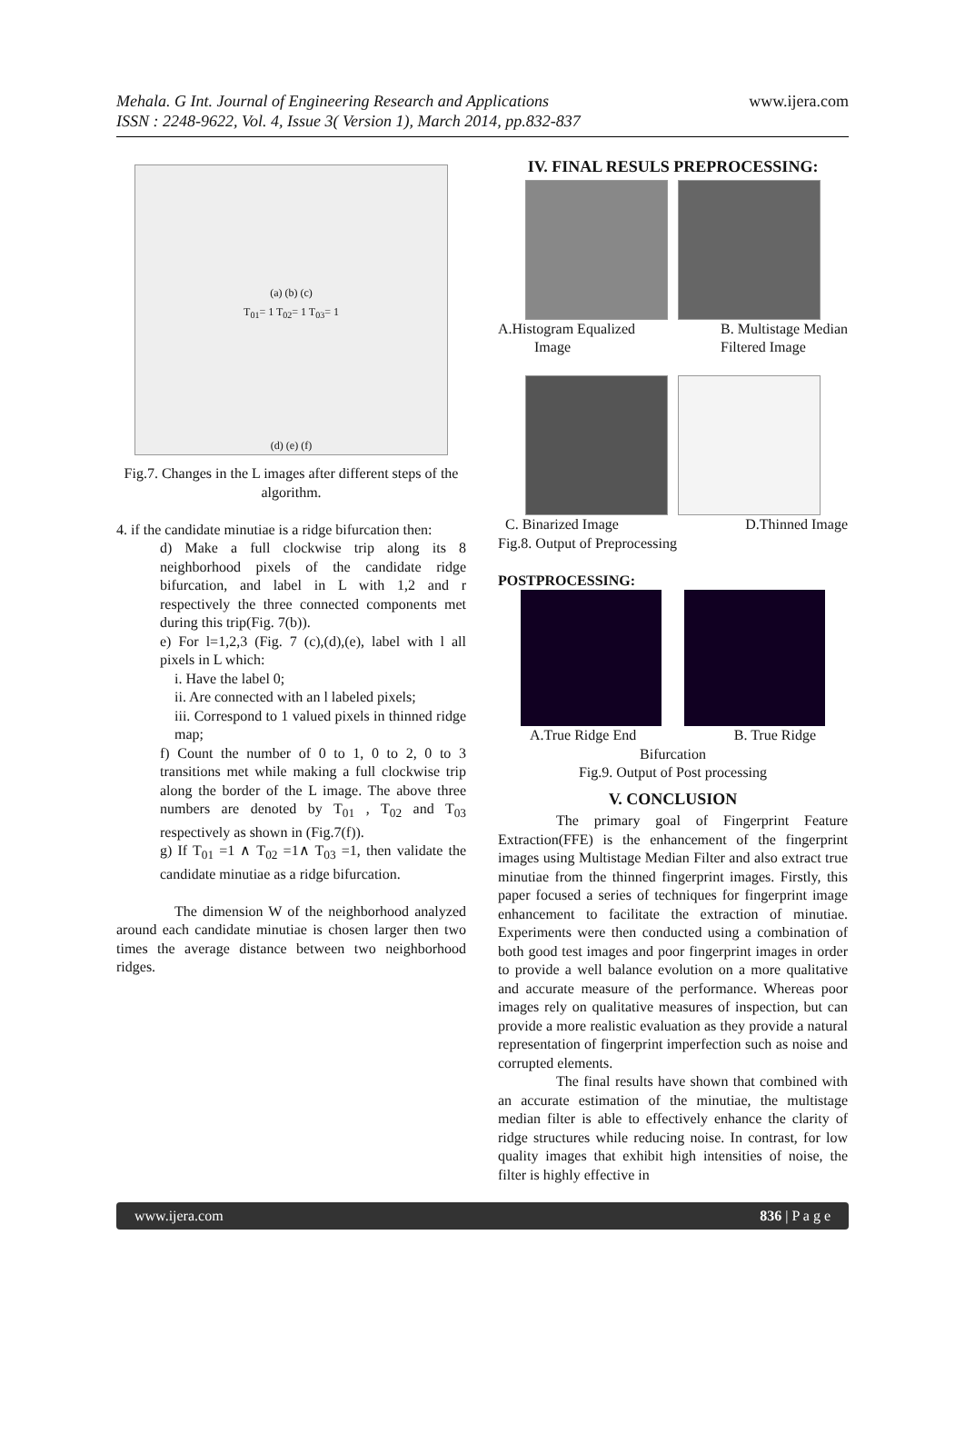Mehala. G Int. Journal of Engineering Research and Applications www.ijera.com
ISSN : 2248-9622, Vol. 4, Issue 3( Version 1), March 2014, pp.832-837
(a) (b) (c)
T<sub>01</sub>= 1 T<sub>02</sub>= 1 T<sub>03</sub>= 1
(d) (e) (f)
Fig.7. Changes in the L images after different steps of the algorithm.
4. if the candidate minutiae is a ridge bifurcation then:
d) Make a full clockwise trip along its 8 neighborhood pixels of the candidate ridge bifurcation, and label in L with 1,2 and r respectively the three connected components met during this trip(Fig. 7(b)).
e) For l=1,2,3 (Fig. 7 (c),(d),(e), label with l all pixels in L which:
i. Have the label 0;
ii. Are connected with an l labeled pixels;
iii. Correspond to 1 valued pixels in thinned ridge map;
f) Count the number of 0 to 1, 0 to 2, 0 to 3 transitions met while making a full clockwise trip along the border of the L image. The above three numbers are denoted by T<sub>01</sub> , T<sub>02</sub> and T<sub>03</sub> respectively as shown in (Fig.7(f)).
g) If T<sub>01</sub> =1 ∧ T<sub>02</sub> =1∧ T<sub>03</sub> =1, then validate the candidate minutiae as a ridge bifurcation.
The dimension W of the neighborhood analyzed around each candidate minutiae is chosen larger then two times the average distance between two neighborhood ridges.
IV. FINAL RESULS PREPROCESSING:
A.Histogram Equalized
Image B. Multistage Median
Filtered Image
C. Binarized Image D.Thinned Image
Fig.8. Output of Preprocessing
POSTPROCESSING:
A.True Ridge End B. True Ridge
Bifurcation
Fig.9. Output of Post processing
V. CONCLUSION
The primary goal of Fingerprint Feature Extraction(FFE) is the enhancement of the fingerprint images using Multistage Median Filter and also extract true minutiae from the thinned fingerprint images. Firstly, this paper focused a series of techniques for fingerprint image enhancement to facilitate the extraction of minutiae. Experiments were then conducted using a combination of both good test images and poor fingerprint images in order to provide a well balance evolution on a more qualitative and accurate measure of the performance. Whereas poor images rely on qualitative measures of inspection, but can provide a more realistic evaluation as they provide a natural representation of fingerprint imperfection such as noise and corrupted elements.
The final results have shown that combined with an accurate estimation of the minutiae, the multistage median filter is able to effectively enhance the clarity of ridge structures while reducing noise. In contrast, for low quality images that exhibit high intensities of noise, the filter is highly effective in
www.ijera.com 836 | P a g e